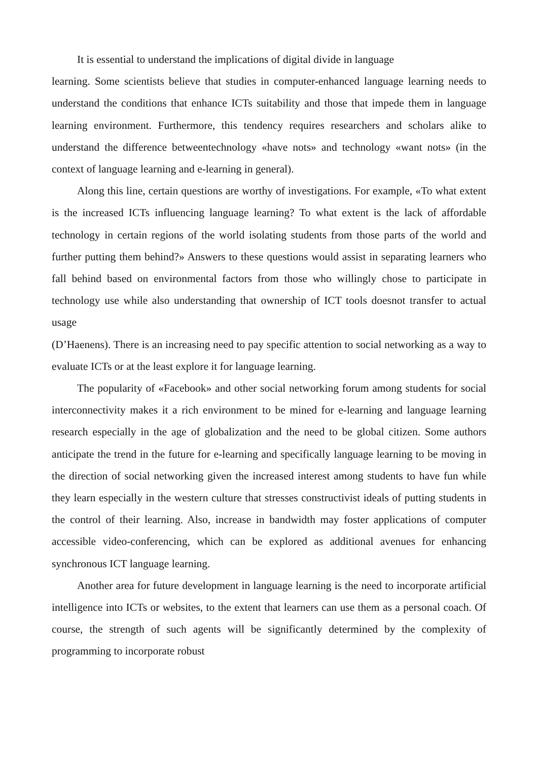It is essential to understand the implications of digital divide in language
learning. Some scientists believe that studies in computer-enhanced language learning needs to understand the conditions that enhance ICTs suitability and those that impede them in language learning environment. Furthermore, this tendency requires researchers and scholars alike to understand the difference betweentechnology «have nots» and technology «want nots» (in the context of language learning and e-learning in general).
Along this line, certain questions are worthy of investigations. For example, «To what extent is the increased ICTs influencing language learning? To what extent is the lack of affordable technology in certain regions of the world isolating students from those parts of the world and further putting them behind?» Answers to these questions would assist in separating learners who fall behind based on environmental factors from those who willingly chose to participate in technology use while also understanding that ownership of ICT tools doesnot transfer to actual usage
(D’Haenens). There is an increasing need to pay specific attention to social networking as a way to evaluate ICTs or at the least explore it for language learning.
The popularity of «Facebook» and other social networking forum among students for social interconnectivity makes it a rich environment to be mined for e-learning and language learning research especially in the age of globalization and the need to be global citizen. Some authors anticipate the trend in the future for e-learning and specifically language learning to be moving in the direction of social networking given the increased interest among students to have fun while they learn especially in the western culture that stresses constructivist ideals of putting students in the control of their learning. Also, increase in bandwidth may foster applications of computer accessible video-conferencing, which can be explored as additional avenues for enhancing synchronous ICT language learning.
Another area for future development in language learning is the need to incorporate artificial intelligence into ICTs or websites, to the extent that learners can use them as a personal coach. Of course, the strength of such agents will be significantly determined by the complexity of programming to incorporate robust